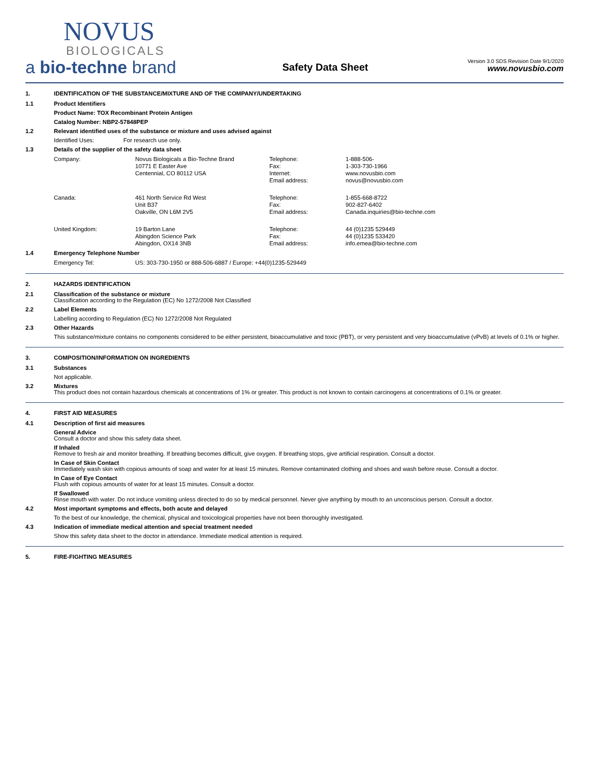NOVUS
BIOLOGICALS
a bio-techne brand
Safety Data Sheet
Version 3.0 SDS Revision Date 9/1/2020
www.novusbio.com
1. IDENTIFICATION OF THE SUBSTANCE/MIXTURE AND OF THE COMPANY/UNDERTAKING
1.1 Product Identifiers
Product Name: TOX Recombinant Protein Antigen
Catalog Number: NBP2-57848PEP
1.2 Relevant identified uses of the substance or mixture and uses advised against
Identified Uses: For research use only.
1.3 Details of the supplier of the safety data sheet
| Company: | Novus Biologicals a Bio-Techne Brand | Telephone: | 1-888-506- |
| | 10771 E Easter Ave | Fax: | 1-303-730-1966 |
| | Centennial, CO 80112 USA | Internet: | www.novusbio.com |
| | | Email address: | novus@novusbio.com |
| Canada: | 461 North Service Rd West | Telephone: | 1-855-668-8722 |
| | Unit B37 | Fax: | 902-827-6402 |
| | Oakville, ON L6M 2V5 | Email address: | Canada.inquiries@bio-techne.com |
| United Kingdom: | 19 Barton Lane | Telephone: | 44 (0)1235 529449 |
| | Abingdon Science Park | Fax: | 44 (0)1235 533420 |
| | Abingdon, OX14 3NB | Email address: | info.emea@bio-techne.com |
1.4 Emergency Telephone Number
| Emergency Tel: | US: 303-730-1950 or 888-506-6887 / Europe: +44(0)1235-529449 |
2. HAZARDS IDENTIFICATION
2.1 Classification of the substance or mixture
Classification according to the Regulation (EC) No 1272/2008 Not Classified
2.2 Label Elements
Labelling according to Regulation (EC) No 1272/2008 Not Regulated
2.3 Other Hazards
This substance/mixture contains no components considered to be either persistent, bioaccumulative and toxic (PBT), or very persistent and very bioaccumulative (vPvB) at levels of 0.1% or higher.
3. COMPOSITION/INFORMATION ON INGREDIENTS
3.1 Substances
Not applicable.
3.2 Mixtures
This product does not contain hazardous chemicals at concentrations of 1% or greater. This product is not known to contain carcinogens at concentrations of 0.1% or greater.
4. FIRST AID MEASURES
4.1 Description of first aid measures
General Advice
Consult a doctor and show this safety data sheet.
If Inhaled
Remove to fresh air and monitor breathing. If breathing becomes difficult, give oxygen. If breathing stops, give artificial respiration. Consult a doctor.
In Case of Skin Contact
Immediately wash skin with copious amounts of soap and water for at least 15 minutes. Remove contaminated clothing and shoes and wash before reuse. Consult a doctor.
In Case of Eye Contact
Flush with copious amounts of water for at least 15 minutes. Consult a doctor.
If Swallowed
Rinse mouth with water. Do not induce vomiting unless directed to do so by medical personnel. Never give anything by mouth to an unconscious person. Consult a doctor.
4.2 Most important symptoms and effects, both acute and delayed
To the best of our knowledge, the chemical, physical and toxicological properties have not been thoroughly investigated.
4.3 Indication of immediate medical attention and special treatment needed
Show this safety data sheet to the doctor in attendance. Immediate medical attention is required.
5. FIRE-FIGHTING MEASURES